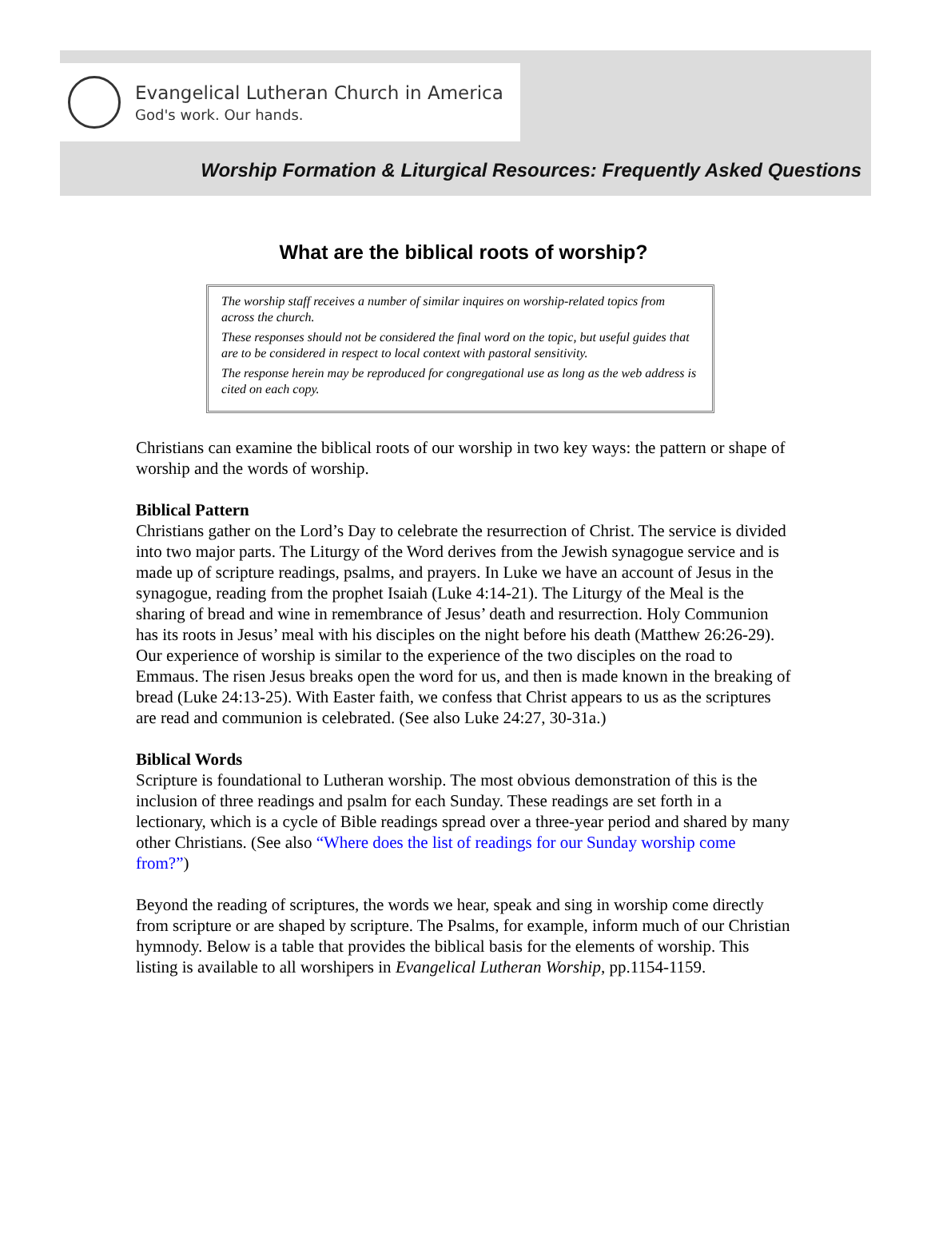Evangelical Lutheran Church in America
God's work. Our hands.
Worship Formation & Liturgical Resources: Frequently Asked Questions
What are the biblical roots of worship?
The worship staff receives a number of similar inquires on worship-related topics from across the church.
These responses should not be considered the final word on the topic, but useful guides that are to be considered in respect to local context with pastoral sensitivity.
The response herein may be reproduced for congregational use as long as the web address is cited on each copy.
Christians can examine the biblical roots of our worship in two key ways: the pattern or shape of worship and the words of worship.
Biblical Pattern
Christians gather on the Lord’s Day to celebrate the resurrection of Christ. The service is divided into two major parts. The Liturgy of the Word derives from the Jewish synagogue service and is made up of scripture readings, psalms, and prayers. In Luke we have an account of Jesus in the synagogue, reading from the prophet Isaiah (Luke 4:14-21). The Liturgy of the Meal is the sharing of bread and wine in remembrance of Jesus’ death and resurrection. Holy Communion has its roots in Jesus’ meal with his disciples on the night before his death (Matthew 26:26-29). Our experience of worship is similar to the experience of the two disciples on the road to Emmaus. The risen Jesus breaks open the word for us, and then is made known in the breaking of bread (Luke 24:13-25). With Easter faith, we confess that Christ appears to us as the scriptures are read and communion is celebrated. (See also Luke 24:27, 30-31a.)
Biblical Words
Scripture is foundational to Lutheran worship. The most obvious demonstration of this is the inclusion of three readings and psalm for each Sunday. These readings are set forth in a lectionary, which is a cycle of Bible readings spread over a three-year period and shared by many other Christians. (See also “Where does the list of readings for our Sunday worship come from?”)
Beyond the reading of scriptures, the words we hear, speak and sing in worship come directly from scripture or are shaped by scripture. The Psalms, for example, inform much of our Christian hymnody. Below is a table that provides the biblical basis for the elements of worship. This listing is available to all worshipers in Evangelical Lutheran Worship, pp.1154-1159.